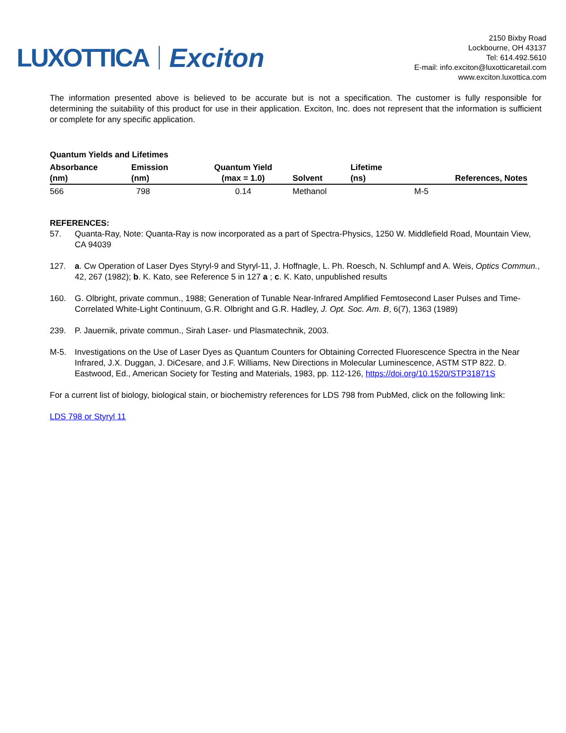LUXOTTICA Exciton
2150 Bixby Road
Lockbourne, OH 43137
Tel: 614.492.5610
E-mail: info.exciton@luxotticaretail.com
www.exciton.luxottica.com
The information presented above is believed to be accurate but is not a specification. The customer is fully responsible for determining the suitability of this product for use in their application. Exciton, Inc. does not represent that the information is sufficient or complete for any specific application.
Quantum Yields and Lifetimes
| Absorbance (nm) | Emission (nm) | Quantum Yield (max = 1.0) | Solvent | Lifetime (ns) | References, Notes |
| --- | --- | --- | --- | --- | --- |
| 566 | 798 | 0.14 | Methanol | | M-5 |
REFERENCES:
57. Quanta-Ray, Note: Quanta-Ray is now incorporated as a part of Spectra-Physics, 1250 W. Middlefield Road, Mountain View, CA 94039
127. a. Cw Operation of Laser Dyes Styryl-9 and Styryl-11, J. Hoffnagle, L. Ph. Roesch, N. Schlumpf and A. Weis, Optics Commun., 42, 267 (1982); b. K. Kato, see Reference 5 in 127 a ; c. K. Kato, unpublished results
160. G. Olbright, private commun., 1988; Generation of Tunable Near-Infrared Amplified Femtosecond Laser Pulses and Time-Correlated White-Light Continuum, G.R. Olbright and G.R. Hadley, J. Opt. Soc. Am. B, 6(7), 1363 (1989)
239. P. Jauernik, private commun., Sirah Laser- und Plasmatechnik, 2003.
M-5. Investigations on the Use of Laser Dyes as Quantum Counters for Obtaining Corrected Fluorescence Spectra in the Near Infrared, J.X. Duggan, J. DiCesare, and J.F. Williams, New Directions in Molecular Luminescence, ASTM STP 822. D. Eastwood, Ed., American Society for Testing and Materials, 1983, pp. 112-126, https://doi.org/10.1520/STP31871S
For a current list of biology, biological stain, or biochemistry references for LDS 798 from PubMed, click on the following link:
LDS 798 or Styryl 11